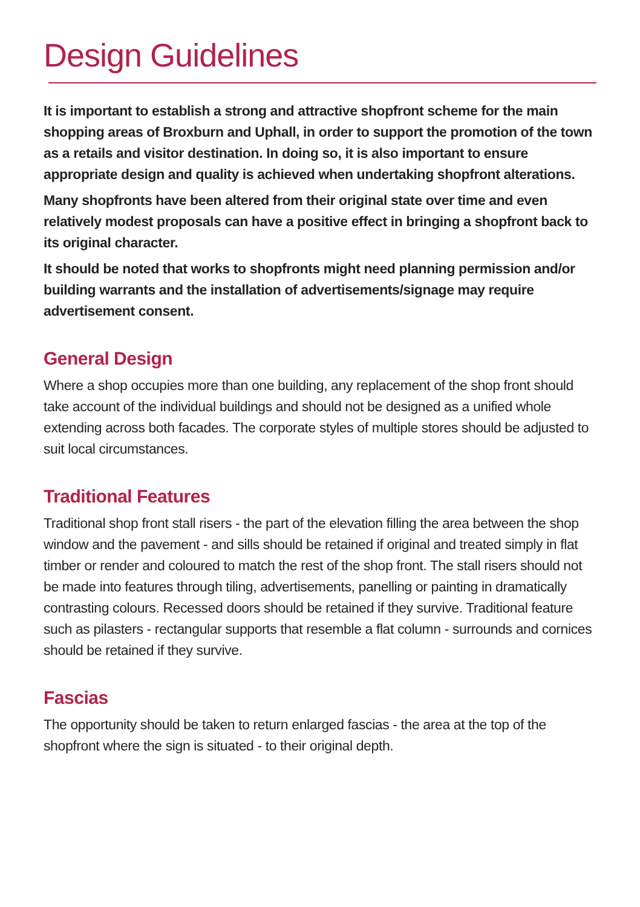Design Guidelines
It is important to establish a strong and attractive shopfront scheme for the main shopping areas of Broxburn and Uphall, in order to support the promotion of the town as a retails and visitor destination. In doing so, it is also important to ensure appropriate design and quality is achieved when undertaking shopfront alterations.
Many shopfronts have been altered from their original state over time and even relatively modest proposals can have a positive effect in bringing a shopfront back to its original character.
It should be noted that works to shopfronts might need planning permission and/or building warrants and the installation of advertisements/signage may require advertisement consent.
General Design
Where a shop occupies more than one building, any replacement of the shop front should take account of the individual buildings and should not be designed as a unified whole extending across both facades. The corporate styles of multiple stores should be adjusted to suit local circumstances.
Traditional Features
Traditional shop front stall risers - the part of the elevation filling the area between the shop window and the pavement - and sills should be retained if original and treated simply in flat timber or render and coloured to match the rest of the shop front. The stall risers should not be made into features through tiling, advertisements, panelling or painting in dramatically contrasting colours. Recessed doors should be retained if they survive. Traditional feature such as pilasters - rectangular supports that resemble a flat column - surrounds and cornices should be retained if they survive.
Fascias
The opportunity should be taken to return enlarged fascias - the area at the top of the shopfront where the sign is situated - to their original depth.